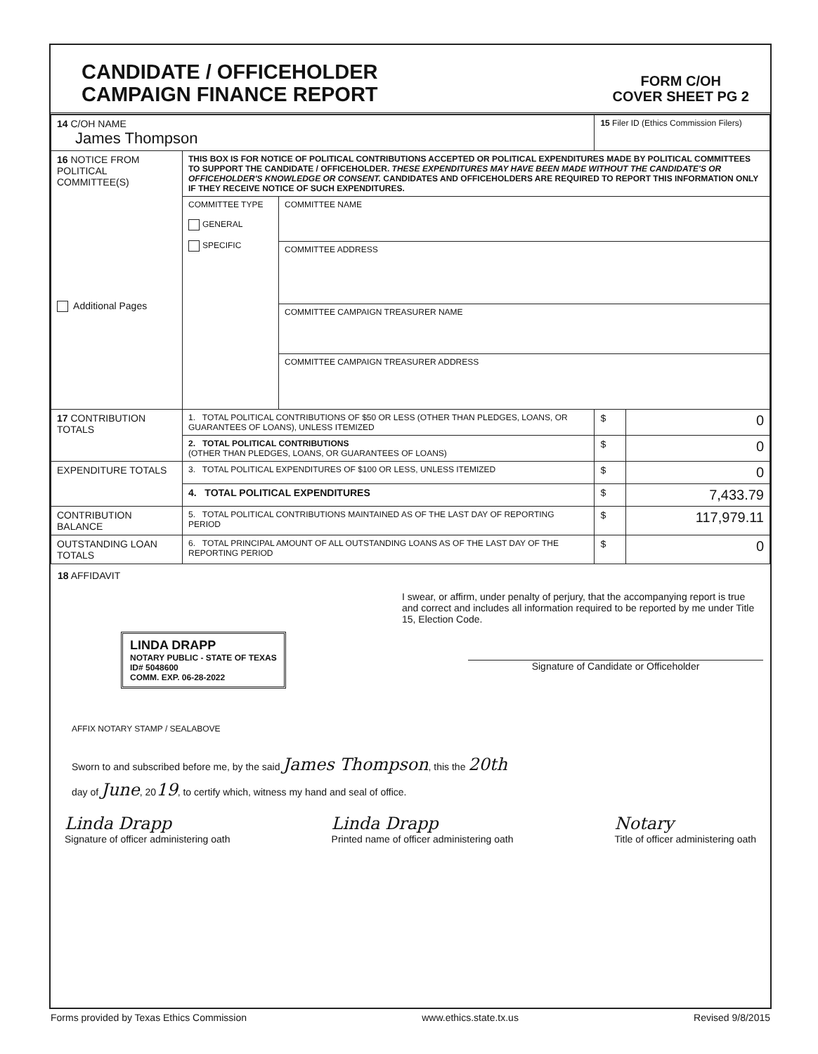CANDIDATE / OFFICEHOLDER
CAMPAIGN FINANCE REPORT
FORM C/OH
COVER SHEET PG 2
| 14 C/OH NAME James Thompson | | | 15 Filer ID (Ethics Commission Filers) | |
| 16 NOTICE FROM POLITICAL COMMITTEE(S) Additional Pages | THIS BOX IS FOR NOTICE OF POLITICAL CONTRIBUTIONS ACCEPTED OR POLITICAL EXPENDITURES MADE BY POLITICAL COMMITTEES TO SUPPORT THE CANDIDATE / OFFICEHOLDER. THESE EXPENDITURES MAY HAVE BEEN MADE WITHOUT THE CANDIDATE'S OR OFFICEHOLDER'S KNOWLEDGE OR CONSENT. CANDIDATES AND OFFICEHOLDERS ARE REQUIRED TO REPORT THIS INFORMATION ONLY IF THEY RECEIVE NOTICE OF SUCH EXPENDITURES. | | | |
| | COMMITTEE TYPE GENERAL SPECIFIC | COMMITTEE NAME | | |
| | | COMMITTEE ADDRESS | | |
| | | COMMITTEE CAMPAIGN TREASURER NAME | | |
| | | COMMITTEE CAMPAIGN TREASURER ADDRESS | | |
| 17 CONTRIBUTION TOTALS | 1. TOTAL POLITICAL CONTRIBUTIONS OF $50 OR LESS (OTHER THAN PLEDGES, LOANS, OR GUARANTEES OF LOANS), UNLESS ITEMIZED | | $ | 0 |
| | 2. TOTAL POLITICAL CONTRIBUTIONS (OTHER THAN PLEDGES, LOANS, OR GUARANTEES OF LOANS) | | $ | 0 |
| EXPENDITURE TOTALS | 3. TOTAL POLITICAL EXPENDITURES OF $100 OR LESS, UNLESS ITEMIZED | | $ | 0 |
| | 4. TOTAL POLITICAL EXPENDITURES | | $ | 7,433.79 |
| CONTRIBUTION BALANCE | 5. TOTAL POLITICAL CONTRIBUTIONS MAINTAINED AS OF THE LAST DAY OF REPORTING PERIOD | | $ | 117,979.11 |
| OUTSTANDING LOAN TOTALS | 6. TOTAL PRINCIPAL AMOUNT OF ALL OUTSTANDING LOANS AS OF THE LAST DAY OF THE REPORTING PERIOD | | $ | 0 |
18 AFFIDAVIT
I swear, or affirm, under penalty of perjury, that the accompanying report is true and correct and includes all information required to be reported by me under Title 15, Election Code.
LINDA DRAPP
NOTARY PUBLIC - STATE OF TEXAS
ID# 5048600
COMM. EXP. 06-28-2022
Signature of Candidate or Officeholder
AFFIX NOTARY STAMP / SEALABOVE
Sworn to and subscribed before me, by the said James Thompson, this the 20th
day of June, 2019, to certify which, witness my hand and seal of office.
Linda Drapp
Signature of officer administering oath
Linda Drapp
Printed name of officer administering oath
Notary
Title of officer administering oath
Forms provided by Texas Ethics Commission www.ethics.state.tx.us Revised 9/8/2015